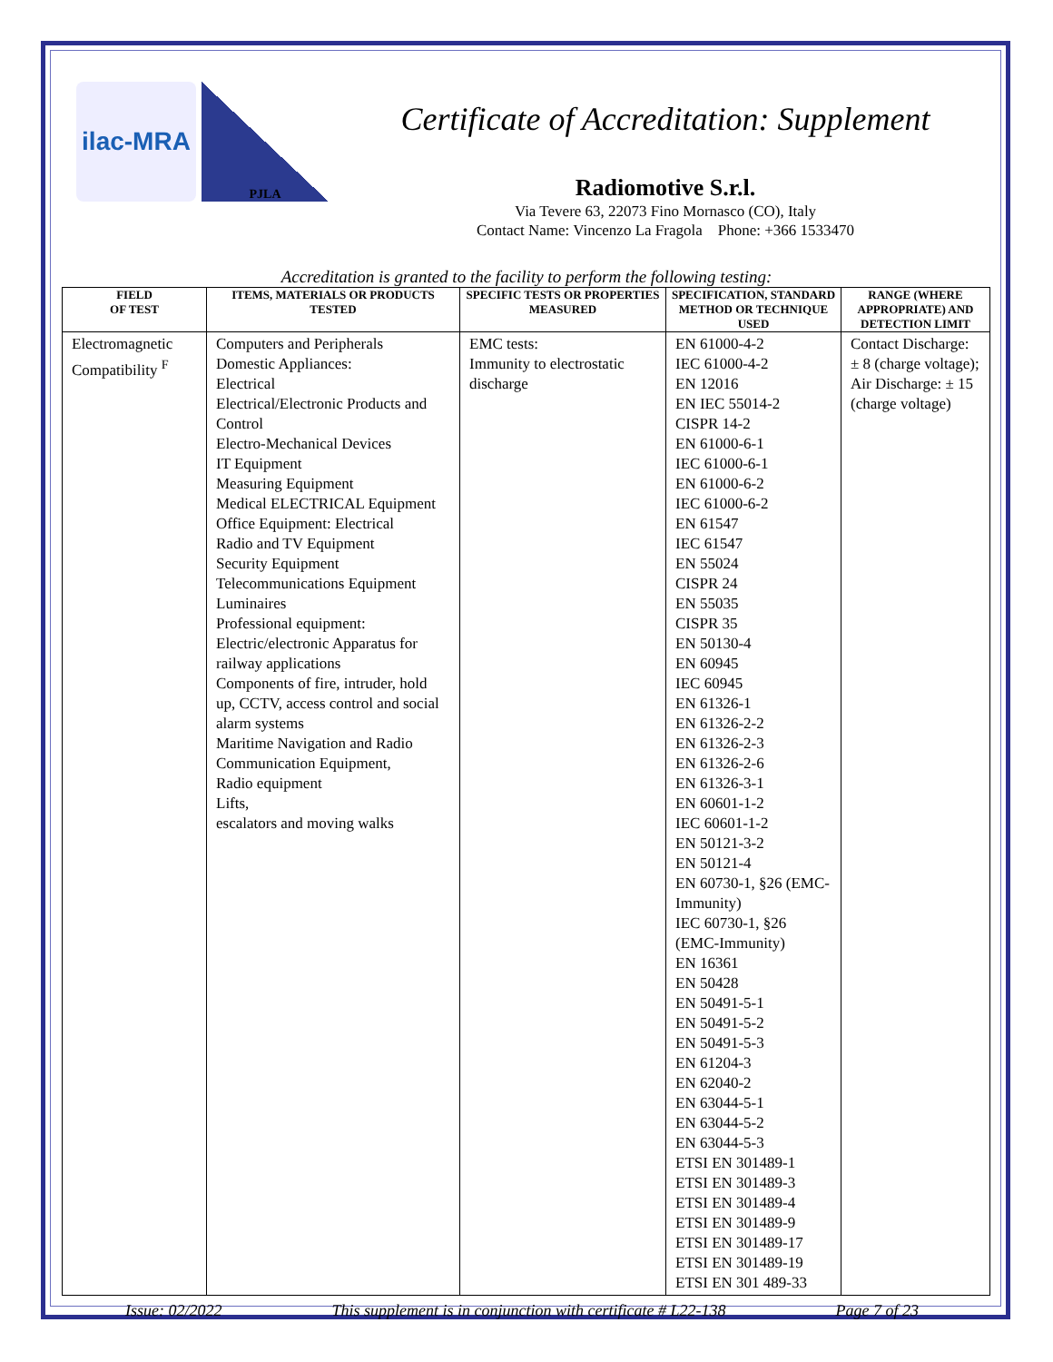ilac-MRA
PJLA
Certificate of Accreditation: Supplement
Radiomotive S.r.l.
Via Tevere 63, 22073 Fino Mornasco (CO), Italy
Contact Name: Vincenzo La Fragola Phone: +366 1533470
Accreditation is granted to the facility to perform the following testing:
| FIELD OF TEST | ITEMS, MATERIALS OR PRODUCTS TESTED | SPECIFIC TESTS OR PROPERTIES MEASURED | SPECIFICATION, STANDARD METHOD OR TECHNIQUE USED | RANGE (WHERE APPROPRIATE) AND DETECTION LIMIT |
| --- | --- | --- | --- | --- |
| Electromagnetic Compatibility <sup>F</sup> | Computers and Peripherals Domestic Appliances: Electrical Electrical/Electronic Products and Control Electro-Mechanical Devices IT Equipment Measuring Equipment Medical ELECTRICAL Equipment Office Equipment: Electrical Radio and TV Equipment Security Equipment Telecommunications Equipment Luminaires Professional equipment: Electric/electronic Apparatus for railway applications Components of fire, intruder, hold up, CCTV, access control and social alarm systems Maritime Navigation and Radio Communication Equipment, Radio equipment Lifts, escalators and moving walks | EMC tests: Immunity to electrostatic discharge | EN 61000-4-2 IEC 61000-4-2 EN 12016 EN IEC 55014-2 CISPR 14-2 EN 61000-6-1 IEC 61000-6-1 EN 61000-6-2 IEC 61000-6-2 EN 61547 IEC 61547 EN 55024 CISPR 24 EN 55035 CISPR 35 EN 50130-4 EN 60945 IEC 60945 EN 61326-1 EN 61326-2-2 EN 61326-2-3 EN 61326-2-6 EN 61326-3-1 EN 60601-1-2 IEC 60601-1-2 EN 50121-3-2 EN 50121-4 EN 60730-1, §26 (EMC-Immunity) IEC 60730-1, §26 (EMC-Immunity) EN 16361 EN 50428 EN 50491-5-1 EN 50491-5-2 EN 50491-5-3 EN 61204-3 EN 62040-2 EN 63044-5-1 EN 63044-5-2 EN 63044-5-3 ETSI EN 301489-1 ETSI EN 301489-3 ETSI EN 301489-4 ETSI EN 301489-9 ETSI EN 301489-17 ETSI EN 301489-19 ETSI EN 301 489-33 | Contact Discharge: ± 8 (charge voltage); Air Discharge: ± 15 (charge voltage) |
Issue: 02/2022 This supplement is in conjunction with certificate # L22-138 Page 7 of 23